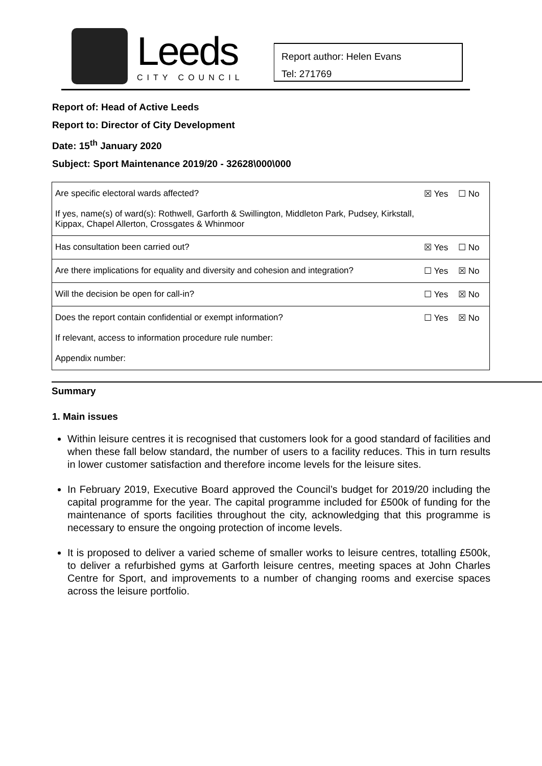Leeds
CITY COUNCIL
Report author: Helen Evans
Tel: 271769
Report of: Head of Active Leeds
Report to: Director of City Development
Date: 15<sup>th</sup> January 2020
Subject: Sport Maintenance 2019/20 - 32628\000\000
| Are specific electoral wards affected? If yes, name(s) of ward(s): Rothwell, Garforth & Swillington, Middleton Park, Pudsey, Kirkstall, Kippax, Chapel Allerton, Crossgates & Whinmoor | ☒ Yes | ☐ No |
| Has consultation been carried out? | ☒ Yes | ☐ No |
| Are there implications for equality and diversity and cohesion and integration? | ☐ Yes | ☒ No |
| Will the decision be open for call-in? | ☐ Yes | ☒ No |
| Does the report contain confidential or exempt information? If relevant, access to information procedure rule number: Appendix number: | ☐ Yes | ☒ No |
Summary
1. Main issues
Within leisure centres it is recognised that customers look for a good standard of facilities and when these fall below standard, the number of users to a facility reduces. This in turn results in lower customer satisfaction and therefore income levels for the leisure sites.
In February 2019, Executive Board approved the Council’s budget for 2019/20 including the capital programme for the year. The capital programme included for £500k of funding for the maintenance of sports facilities throughout the city, acknowledging that this programme is necessary to ensure the ongoing protection of income levels.
It is proposed to deliver a varied scheme of smaller works to leisure centres, totalling £500k, to deliver a refurbished gyms at Garforth leisure centres, meeting spaces at John Charles Centre for Sport, and improvements to a number of changing rooms and exercise spaces across the leisure portfolio.